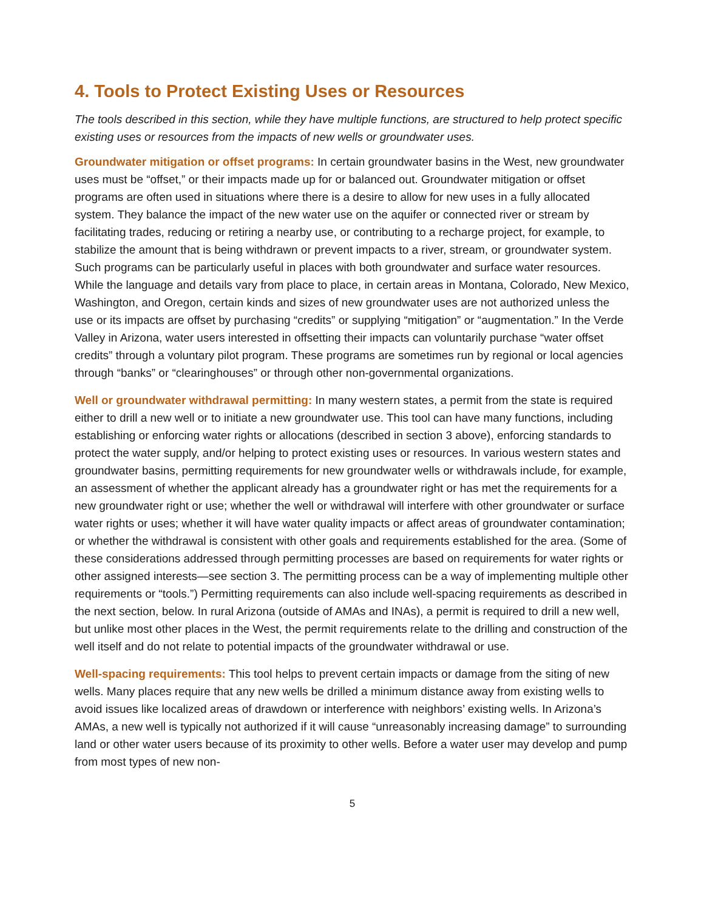4. Tools to Protect Existing Uses or Resources
The tools described in this section, while they have multiple functions, are structured to help protect specific existing uses or resources from the impacts of new wells or groundwater uses.
Groundwater mitigation or offset programs: In certain groundwater basins in the West, new groundwater uses must be “offset,” or their impacts made up for or balanced out. Groundwater mitigation or offset programs are often used in situations where there is a desire to allow for new uses in a fully allocated system. They balance the impact of the new water use on the aquifer or connected river or stream by facilitating trades, reducing or retiring a nearby use, or contributing to a recharge project, for example, to stabilize the amount that is being withdrawn or prevent impacts to a river, stream, or groundwater system. Such programs can be particularly useful in places with both groundwater and surface water resources. While the language and details vary from place to place, in certain areas in Montana, Colorado, New Mexico, Washington, and Oregon, certain kinds and sizes of new groundwater uses are not authorized unless the use or its impacts are offset by purchasing “credits” or supplying “mitigation” or “augmentation.” In the Verde Valley in Arizona, water users interested in offsetting their impacts can voluntarily purchase “water offset credits” through a voluntary pilot program. These programs are sometimes run by regional or local agencies through “banks” or “clearinghouses” or through other non-governmental organizations.
Well or groundwater withdrawal permitting: In many western states, a permit from the state is required either to drill a new well or to initiate a new groundwater use. This tool can have many functions, including establishing or enforcing water rights or allocations (described in section 3 above), enforcing standards to protect the water supply, and/or helping to protect existing uses or resources. In various western states and groundwater basins, permitting requirements for new groundwater wells or withdrawals include, for example, an assessment of whether the applicant already has a groundwater right or has met the requirements for a new groundwater right or use; whether the well or withdrawal will interfere with other groundwater or surface water rights or uses; whether it will have water quality impacts or affect areas of groundwater contamination; or whether the withdrawal is consistent with other goals and requirements established for the area. (Some of these considerations addressed through permitting processes are based on requirements for water rights or other assigned interests—see section 3. The permitting process can be a way of implementing multiple other requirements or “tools.”) Permitting requirements can also include well-spacing requirements as described in the next section, below. In rural Arizona (outside of AMAs and INAs), a permit is required to drill a new well, but unlike most other places in the West, the permit requirements relate to the drilling and construction of the well itself and do not relate to potential impacts of the groundwater withdrawal or use.
Well-spacing requirements: This tool helps to prevent certain impacts or damage from the siting of new wells. Many places require that any new wells be drilled a minimum distance away from existing wells to avoid issues like localized areas of drawdown or interference with neighbors’ existing wells. In Arizona’s AMAs, a new well is typically not authorized if it will cause “unreasonably increasing damage” to surrounding land or other water users because of its proximity to other wells. Before a water user may develop and pump from most types of new non-
5